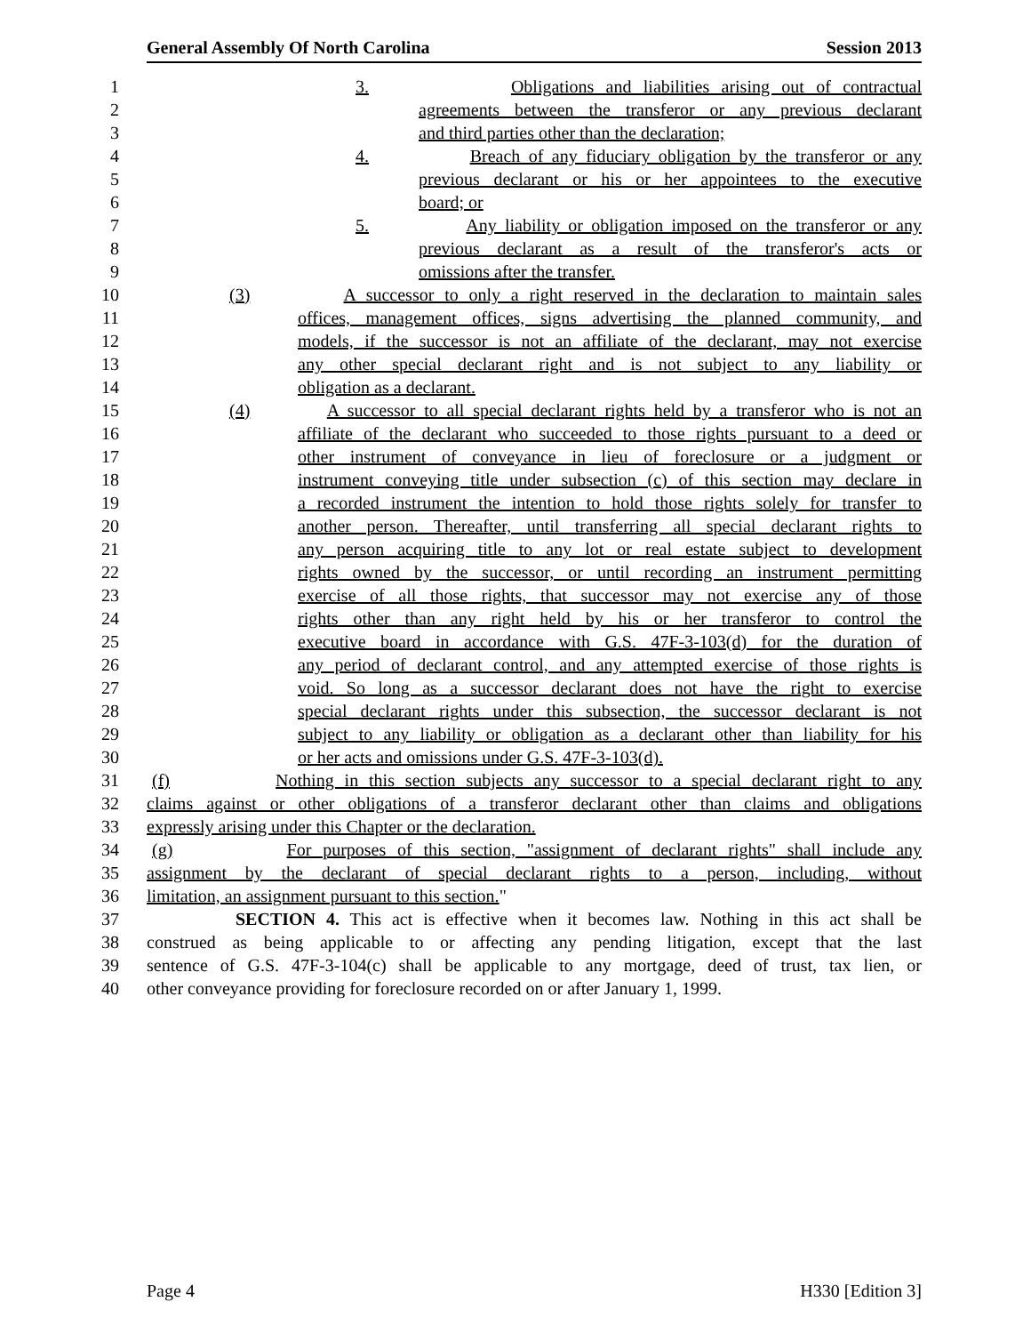General Assembly Of North Carolina Session 2013
1 3. Obligations and liabilities arising out of contractual
2 agreements between the transferor or any previous declarant
3 and third parties other than the declaration;
4 4. Breach of any fiduciary obligation by the transferor or any
5 previous declarant or his or her appointees to the executive
6 board; or
7 5. Any liability or obligation imposed on the transferor or any
8 previous declarant as a result of the transferor's acts or
9 omissions after the transfer.
10 (3) A successor to only a right reserved in the declaration to maintain sales
11 offices, management offices, signs advertising the planned community, and
12 models, if the successor is not an affiliate of the declarant, may not exercise
13 any other special declarant right and is not subject to any liability or
14 obligation as a declarant.
15 (4) A successor to all special declarant rights held by a transferor who is not an
16 affiliate of the declarant who succeeded to those rights pursuant to a deed or
17 other instrument of conveyance in lieu of foreclosure or a judgment or
18 instrument conveying title under subsection (c) of this section may declare in
19 a recorded instrument the intention to hold those rights solely for transfer to
20 another person. Thereafter, until transferring all special declarant rights to
21 any person acquiring title to any lot or real estate subject to development
22 rights owned by the successor, or until recording an instrument permitting
23 exercise of all those rights, that successor may not exercise any of those
24 rights other than any right held by his or her transferor to control the
25 executive board in accordance with G.S. 47F-3-103(d) for the duration of
26 any period of declarant control, and any attempted exercise of those rights is
27 void. So long as a successor declarant does not have the right to exercise
28 special declarant rights under this subsection, the successor declarant is not
29 subject to any liability or obligation as a declarant other than liability for his
30 or her acts and omissions under G.S. 47F-3-103(d).
31 (f) Nothing in this section subjects any successor to a special declarant right to any
32 claims against or other obligations of a transferor declarant other than claims and obligations
33 expressly arising under this Chapter or the declaration.
34 (g) For purposes of this section, "assignment of declarant rights" shall include any
35 assignment by the declarant of special declarant rights to a person, including, without
36 limitation, an assignment pursuant to this section."
37 SECTION 4. This act is effective when it becomes law. Nothing in this act shall be
38 construed as being applicable to or affecting any pending litigation, except that the last
39 sentence of G.S. 47F-3-104(c) shall be applicable to any mortgage, deed of trust, tax lien, or
40 other conveyance providing for foreclosure recorded on or after January 1, 1999.
Page 4 H330 [Edition 3]